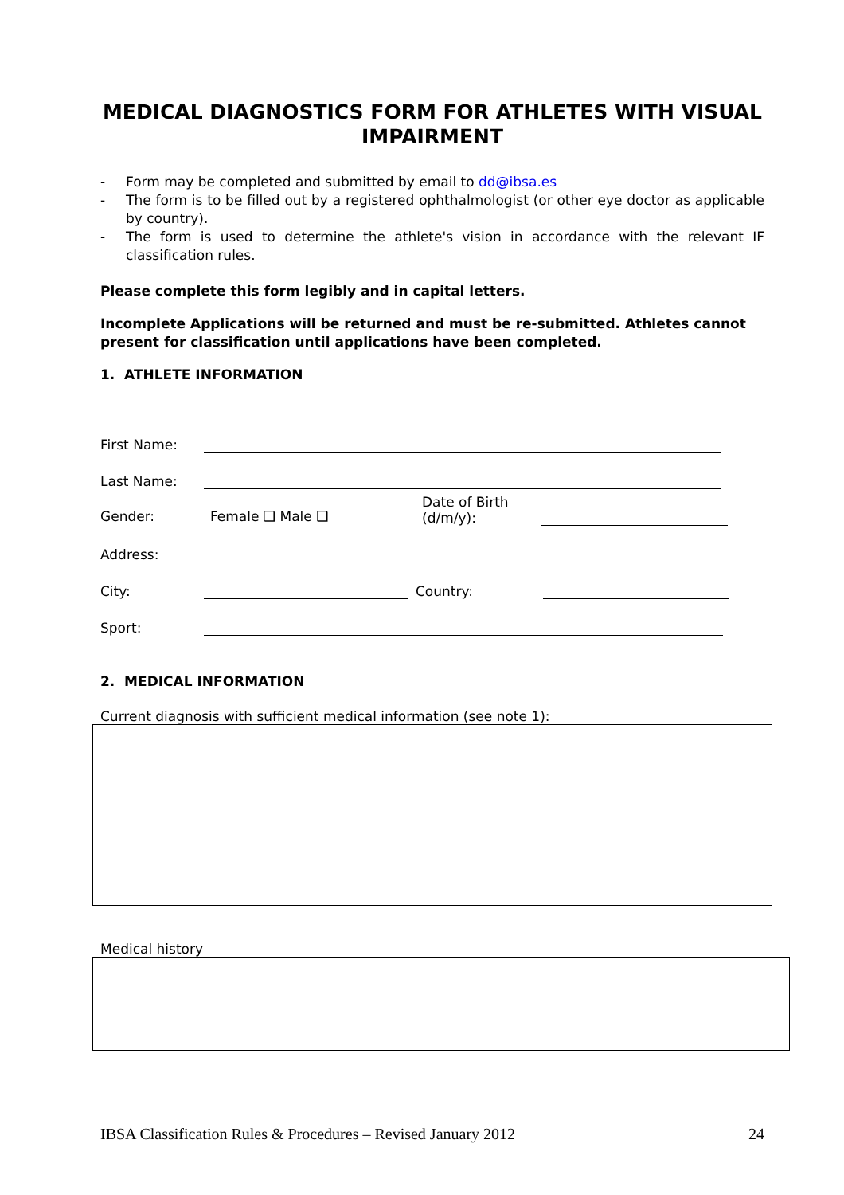MEDICAL DIAGNOSTICS FORM FOR ATHLETES WITH VISUAL IMPAIRMENT
- Form may be completed and submitted by email to dd@ibsa.es
- The form is to be filled out by a registered ophthalmologist (or other eye doctor as applicable by country).
- The form is used to determine the athlete's vision in accordance with the relevant IF classification rules.
Please complete this form legibly and in capital letters.
Incomplete Applications will be returned and must be re-submitted. Athletes cannot present for classification until applications have been completed.
1. ATHLETE INFORMATION
First Name:
Last Name:
Gender: Female ❑ Male ❑ Date of Birth
(d/m/y):
Address:
City:
Country:
Sport:
2. MEDICAL INFORMATION
Current diagnosis with sufficient medical information (see note 1):
Medical history
IBSA Classification Rules & Procedures – Revised January 2012 24